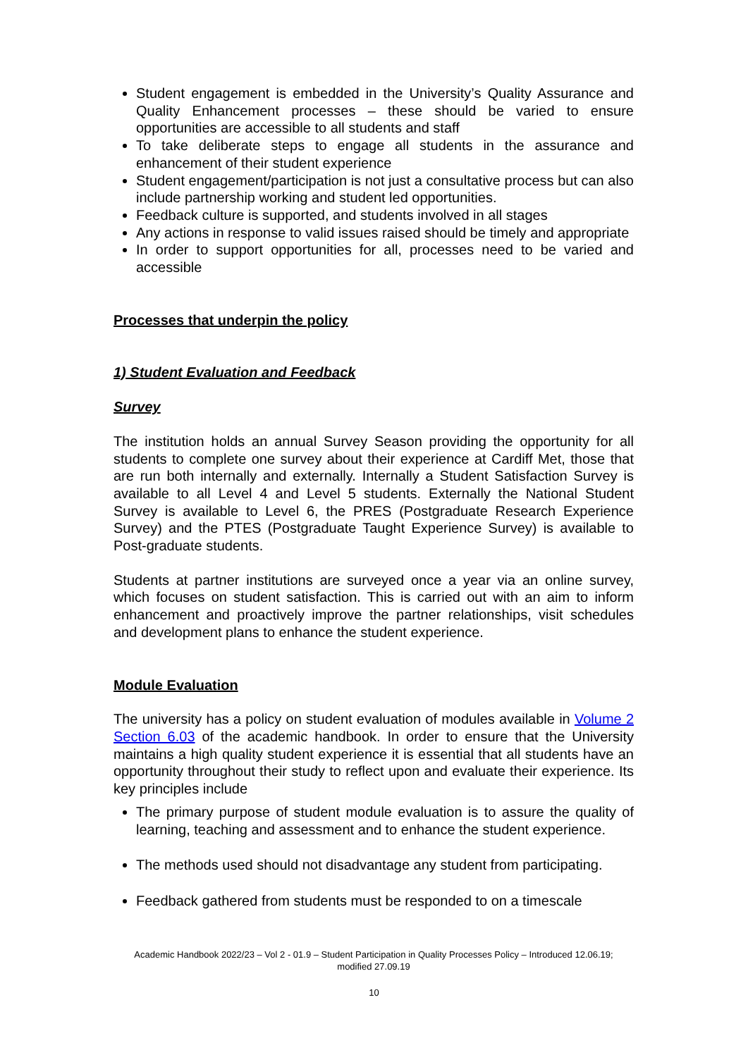Student engagement is embedded in the University’s Quality Assurance and Quality Enhancement processes – these should be varied to ensure opportunities are accessible to all students and staff
To take deliberate steps to engage all students in the assurance and enhancement of their student experience
Student engagement/participation is not just a consultative process but can also include partnership working and student led opportunities.
Feedback culture is supported, and students involved in all stages
Any actions in response to valid issues raised should be timely and appropriate
In order to support opportunities for all, processes need to be varied and accessible
Processes that underpin the policy
1) Student Evaluation and Feedback
Survey
The institution holds an annual Survey Season providing the opportunity for all students to complete one survey about their experience at Cardiff Met, those that are run both internally and externally. Internally a Student Satisfaction Survey is available to all Level 4 and Level 5 students. Externally the National Student Survey is available to Level 6, the PRES (Postgraduate Research Experience Survey) and the PTES (Postgraduate Taught Experience Survey) is available to Post-graduate students.
Students at partner institutions are surveyed once a year via an online survey, which focuses on student satisfaction. This is carried out with an aim to inform enhancement and proactively improve the partner relationships, visit schedules and development plans to enhance the student experience.
Module Evaluation
The university has a policy on student evaluation of modules available in Volume 2 Section 6.03 of the academic handbook. In order to ensure that the University maintains a high quality student experience it is essential that all students have an opportunity throughout their study to reflect upon and evaluate their experience. Its key principles include
The primary purpose of student module evaluation is to assure the quality of learning, teaching and assessment and to enhance the student experience.
The methods used should not disadvantage any student from participating.
Feedback gathered from students must be responded to on a timescale
Academic Handbook 2022/23 – Vol 2 - 01.9 – Student Participation in Quality Processes Policy – Introduced 12.06.19; modified 27.09.19
10